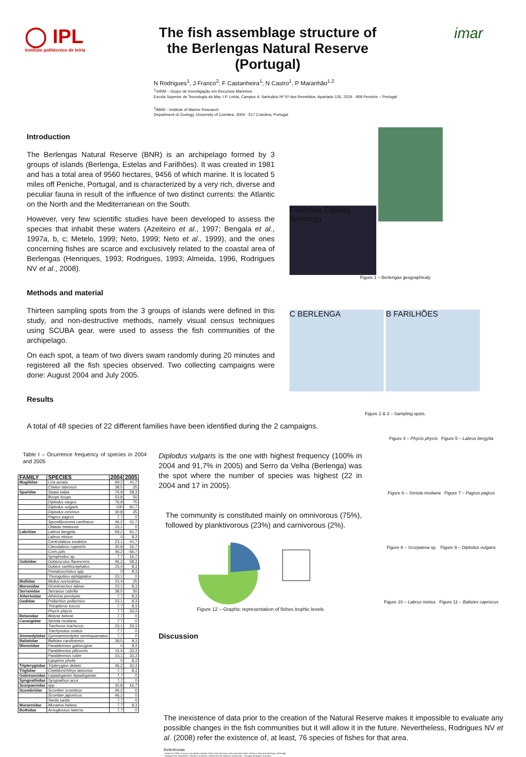◯ IPL
instituto politécnico de leiria
The fish assemblage structure of the Berlengas Natural Reserve (Portugal)
N Rodrigues<sup>1</sup>, J Franco<sup>2</sup>; F Castanheira<sup>1</sup>; N Castro<sup>1</sup>, P Maranhão<sup>1,2</sup>
<sup>1</sup> GIRM – Grupo de Investigação em Recursos Marinhos
Escola Superior de Tecnologia do Mar, I.P. Leiria, Campus 4, Santuário Nª Sª dos Remédios, Apartado 126, 2524 - 909 Peniche – Portugal
<sup>2</sup> IMAR - Institute of Marine Research
Department of Zoology, University of Coimbra, 3004 - 517 Coimbra, Portugal
imar
Introduction
The Berlengas Natural Reserve (BNR) is an archipelago formed by 3 groups of islands (Berlenga, Estelas and Farilhões). It was created in 1981 and has a total area of 9560 hectares, 9456 of which marine. It is located 5 miles off Peniche, Portugal, and is characterized by a very rich, diverse and peculiar fauna in result of the influence of two distinct currents: the Atlantic on the North and the Mediterranean on the South.
However, very few scientific studies have been developed to assess the species that inhabit these waters (Azeiteiro et al., 1997; Bengala et al., 1997a, b, c; Metelo, 1999; Neto, 1999; Neto et al., 1999), and the ones concerning fishes are scarce and exclusively related to the coastal area of Berlengas (Henriques, 1993; Rodrigues, 1993; Almeida, 1996, Rodrigues NV et al., 2008).
Methods and material
Thirteen sampling spots from the 3 groups of islands were defined in this study, and non-destructive methods, namely visual census techniques using SCUBA gear, were used to assess the fish communities of the archipelago.
On each spot, a team of two divers swam randomly during 20 minutes and registered all the fish species observed. Two collecting campaigns were done: August 2004 and July 2005.
Results
Farilhões Estelas Berlenga
Figure 1 – Berlengas geographicaly
C BERLENGA B FARILHÕES
Figure 2 & 3 – Sampling spots.
A total of 48 species of 22 different families have been identified during the 2 campaigns.
Table I – Ocurrence frequency of species in 2004 and 2005
| FAMILY | SPECIES | 2004 | 2005 |
| --- | --- | --- | --- |
| Mugilidae | Liza aurata | 69,2 | 41,7 |
| | Chelon labrosus | 38,5 | 25 |
| Sparidae | Sarpa salpa | 76,9 | 58,3 |
| | Boops boops | 53,8 | 50 |
| | Diplodus sargus | 76,9 | 75 |
| | Diplodus vulgaris | 100 | 91,7 |
| | Diplodus cervinus | 30,8 | 25 |
| | Pagrus pagrus | 7,7 | 0 |
| | Spondilyosoma cantharus | 46,2 | 41,7 |
| | Oblada melanura | 23,1 | 0 |
| Labridae | Labrus bergylta | 69,2 | 91,7 |
| | Labrus mixtus | 0 | 8,3 |
| | Centrolabrus exoletus | 23,1 | 41,7 |
| | Ctenolabrus rupestris | 30,8 | 16,7 |
| | Coris julis | 46,2 | 66,7 |
| | Symphodus sp. | 7,7 | 16,7 |
| Gobiidae | Gobiusculus flavescens | 46,2 | 58,3 |
| | Gobius xanthocephalus | 15,4 | 8,3 |
| | Pomatoschistus spp. | 0 | 8,3 |
| | Thorogobius ephippiatus | 23,1 | 0 |
| Mullidae | Mullus surmuletus | 15,4 | 25 |
| Moronidae | Dicentrarchus labrax | 23,1 | 8,3 |
| Serranidae | Serranus cabrilla | 38,5 | 50 |
| Atherinidae | Atherina presbyter | 7,7 | 8,3 |
| Gadidae | Pollachius pollachius | 23,1 | 8,3 |
| | Trisopterus luscus | 7,7 | 8,3 |
| | Phycis phycis | 7,7 | 33,3 |
| Belonidae | Belone belone | 7,7 | 0 |
| Carangidae | Seriola rivoliana | 7,7 | 0 |
| | Trachurus trachurus | 23,1 | 33,3 |
| | Trachynotus ovatus | 7,7 | 0 |
| Ammodytidae | Gymnammodytes semisquamatus | 7,7 | 0 |
| Balistidae | Balistes carolinensis | 38,5 | 8,3 |
| Blenniidae | Parablennius gattorugine | 0 | 8,3 |
| | Parablennius pilicornis | 15,4 | 33,3 |
| | Parablennius ruber | 23,1 | 33,3 |
| | Lipophris pholis | 0 | 8,3 |
| Tripterygiidae | Tripterygion delaisi | 46,2 | 33,3 |
| Triglidae | Chelidonichthys lastoviza | 7,7 | 8,3 |
| Gobiesocidae | Lepadogaster lepadogaster | 7,7 | 0 |
| Syngnathidae | Syngnathus acus | 7,7 | 0 |
| Scorpaenidae | spp. | 30,8 | 16,7 |
| Scombridae | Scomber scombrus | 46,2 | 0 |
| | Scomber japonicus | 46,2 | 0 |
| | Sarda sarda | 7,7 | 0 |
| Muraenidae | Muraena helena | 7,7 | 8,3 |
| Bothidae | Arnoglossus laterna | 7,7 | 0 |
Diplodus vulgaris is the one with highest frequency (100% in 2004 and 91,7% in 2005) and Serro da Velha (Berlenga) was the spot where the number of species was highest (22 in 2004 and 17 in 2005).
The community is constituted mainly on omnivorous (75%), followed by planktivorous (23%) and carnivorous (2%).
Figure 12 – Graphic representation of fishes trophic levels
Discussion
Figure 4 – Phycis phycis Figure 5 – Labrus bergylta
Figure 6 – Seriola rivoliana Figure 7 – Pagrus pagrus
Figure 8 – Scorpaena sp. Figure 9 – Diplodus vulgaris
Figure 10 – Labrus mixtus Figure 11 – Balistes capriscus
The inexistence of data prior to the creation of the Natural Reserve makes it impossible to evaluate any possible changes in the fish communities but it will allow it in the future. Nevertheless, Rodrigues NV et al. (2008) refer the existence of, at least, 76 species of fishes for that area.
Referências
- Almeida A (1996) Structure and spatial variability of the rocky fish fauna in the protected marine «Reserva Natural da Berlenga» (Portugal).
- Rodrigues NV, Maranhão P, Oliveira P & Alberto J (2008) Guia de Espécies Submarinas – Portugal, Berlengas. (in press)